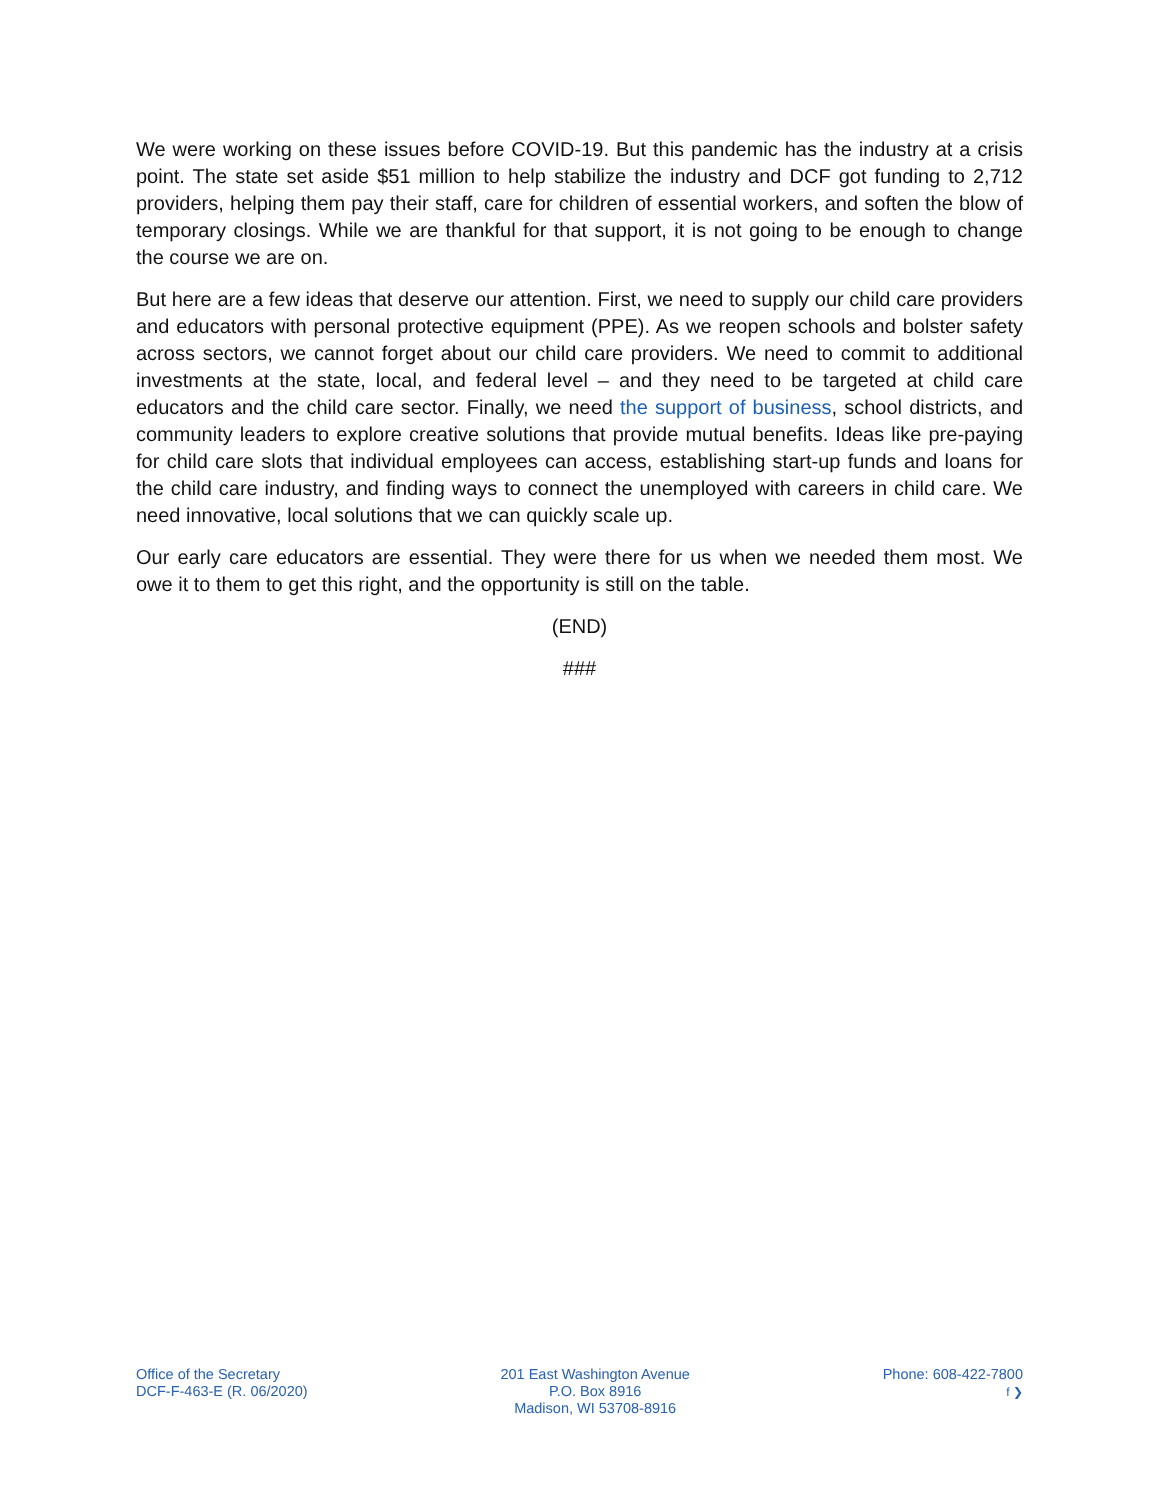We were working on these issues before COVID-19. But this pandemic has the industry at a crisis point. The state set aside $51 million to help stabilize the industry and DCF got funding to 2,712 providers, helping them pay their staff, care for children of essential workers, and soften the blow of temporary closings. While we are thankful for that support, it is not going to be enough to change the course we are on.
But here are a few ideas that deserve our attention. First, we need to supply our child care providers and educators with personal protective equipment (PPE). As we reopen schools and bolster safety across sectors, we cannot forget about our child care providers. We need to commit to additional investments at the state, local, and federal level – and they need to be targeted at child care educators and the child care sector. Finally, we need the support of business, school districts, and community leaders to explore creative solutions that provide mutual benefits. Ideas like pre-paying for child care slots that individual employees can access, establishing start-up funds and loans for the child care industry, and finding ways to connect the unemployed with careers in child care. We need innovative, local solutions that we can quickly scale up.
Our early care educators are essential. They were there for us when we needed them most. We owe it to them to get this right, and the opportunity is still on the table.
(END)
###
Office of the Secretary
DCF-F-463-E (R. 06/2020)
201 East Washington Avenue
P.O. Box 8916
Madison, WI 53708-8916
Phone: 608-422-7800
f ❯